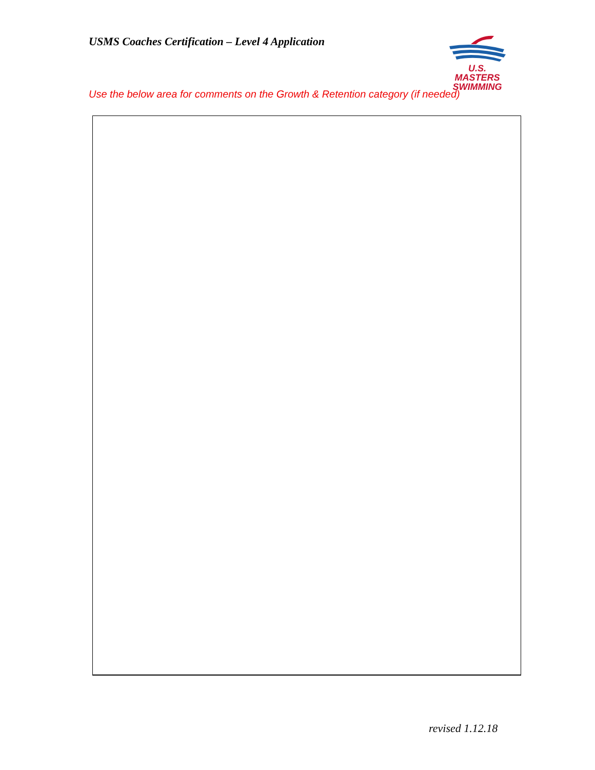USMS Coaches Certification – Level 4 Application
U.S. MASTERS
SWIMMING
Use the below area for comments on the Growth & Retention category (if needed)
revised 1.12.18